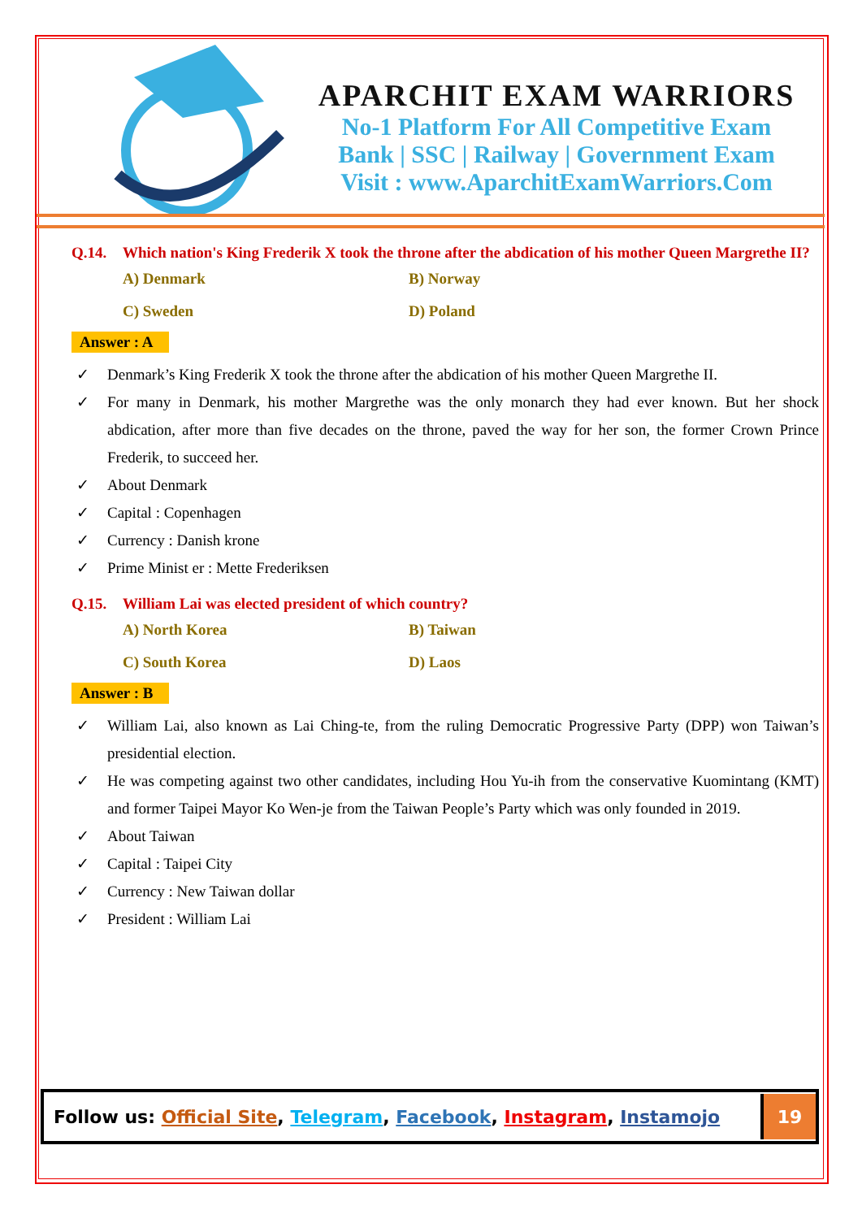APARCHIT EXAM WARRIORS
No-1 Platform For All Competitive Exam
Bank | SSC | Railway | Government Exam
Visit : www.AparchitExamWarriors.Com
Q.14. Which nation's King Frederik X took the throne after the abdication of his mother Queen Margrethe II?
A) Denmark
B) Norway
C) Sweden
D) Poland
Answer : A
✓ Denmark’s King Frederik X took the throne after the abdication of his mother Queen Margrethe II.
✓ For many in Denmark, his mother Margrethe was the only monarch they had ever known. But her shock abdication, after more than five decades on the throne, paved the way for her son, the former Crown Prince Frederik, to succeed her.
✓ About Denmark
✓ Capital : Copenhagen
✓ Currency : Danish krone
✓ Prime Minist er : Mette Frederiksen
Q.15. William Lai was elected president of which country?
A) North Korea
B) Taiwan
C) South Korea
D) Laos
Answer : B
✓ William Lai, also known as Lai Ching-te, from the ruling Democratic Progressive Party (DPP) won Taiwan’s presidential election.
✓ He was competing against two other candidates, including Hou Yu-ih from the conservative Kuomintang (KMT) and former Taipei Mayor Ko Wen-je from the Taiwan People’s Party which was only founded in 2019.
✓ About Taiwan
✓ Capital : Taipei City
✓ Currency : New Taiwan dollar
✓ President : William Lai
Follow us: Official Site, Telegram, Facebook, Instagram, Instamojo
19